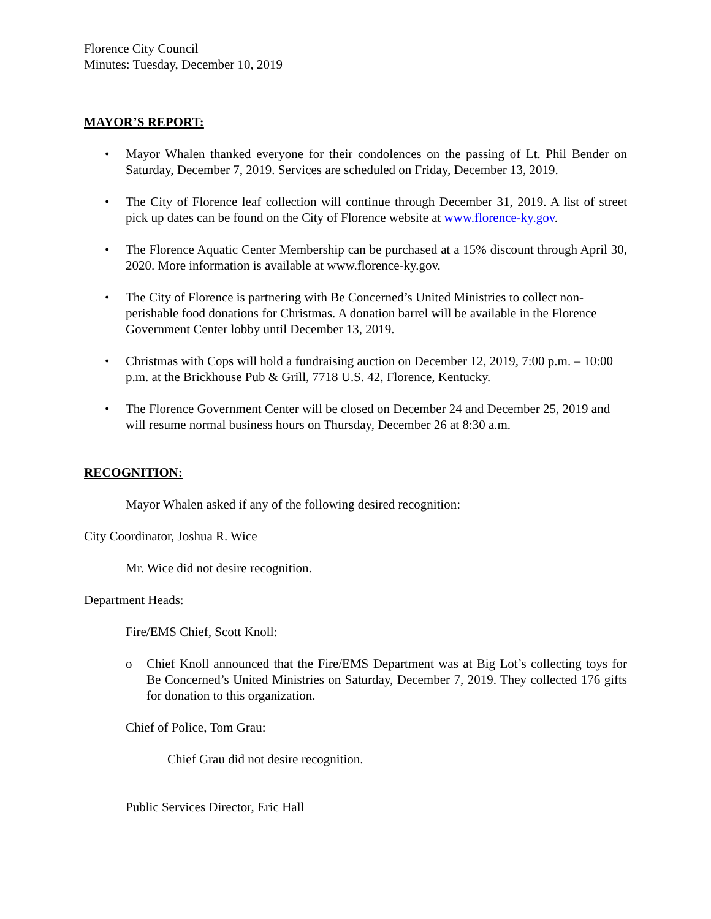Florence City Council
Minutes: Tuesday, December 10, 2019
MAYOR’S REPORT:
• Mayor Whalen thanked everyone for their condolences on the passing of Lt. Phil Bender on Saturday, December 7, 2019. Services are scheduled on Friday, December 13, 2019.
• The City of Florence leaf collection will continue through December 31, 2019. A list of street pick up dates can be found on the City of Florence website at www.florence-ky.gov.
• The Florence Aquatic Center Membership can be purchased at a 15% discount through April 30, 2020. More information is available at www.florence-ky.gov.
• The City of Florence is partnering with Be Concerned’s United Ministries to collect non-perishable food donations for Christmas. A donation barrel will be available in the Florence Government Center lobby until December 13, 2019.
• Christmas with Cops will hold a fundraising auction on December 12, 2019, 7:00 p.m. – 10:00 p.m. at the Brickhouse Pub & Grill, 7718 U.S. 42, Florence, Kentucky.
• The Florence Government Center will be closed on December 24 and December 25, 2019 and will resume normal business hours on Thursday, December 26 at 8:30 a.m.
RECOGNITION:
Mayor Whalen asked if any of the following desired recognition:
City Coordinator, Joshua R. Wice
Mr. Wice did not desire recognition.
Department Heads:
Fire/EMS Chief, Scott Knoll:
o Chief Knoll announced that the Fire/EMS Department was at Big Lot’s collecting toys for Be Concerned’s United Ministries on Saturday, December 7, 2019. They collected 176 gifts for donation to this organization.
Chief of Police, Tom Grau:
Chief Grau did not desire recognition.
Public Services Director, Eric Hall